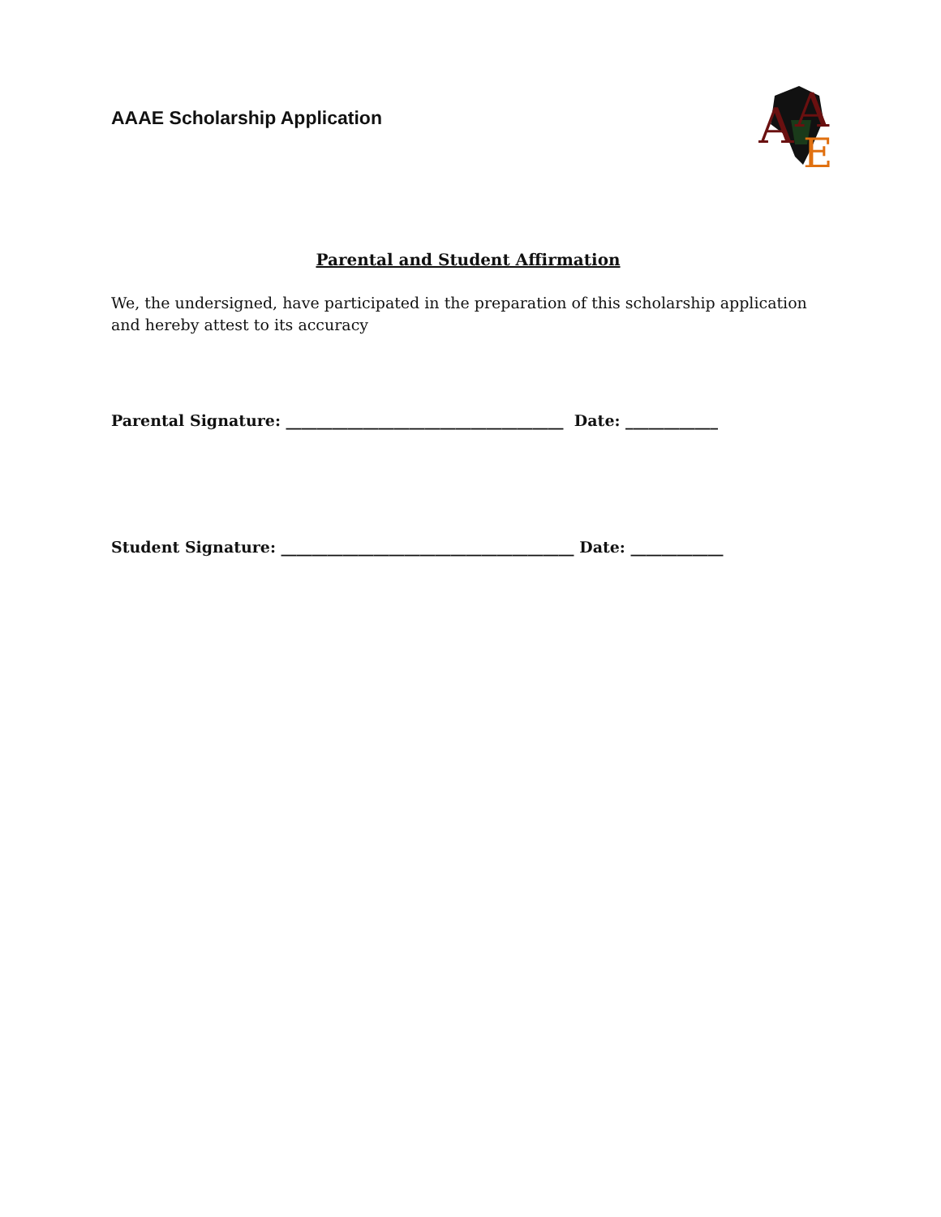AAAE Scholarship Application
A
A
E
Parental and Student Affirmation
We, the undersigned, have participated in the preparation of this scholarship application and hereby attest to its accuracy
Parental Signature: ____________________________________ Date: ____________
Student Signature: ______________________________________ Date: ____________